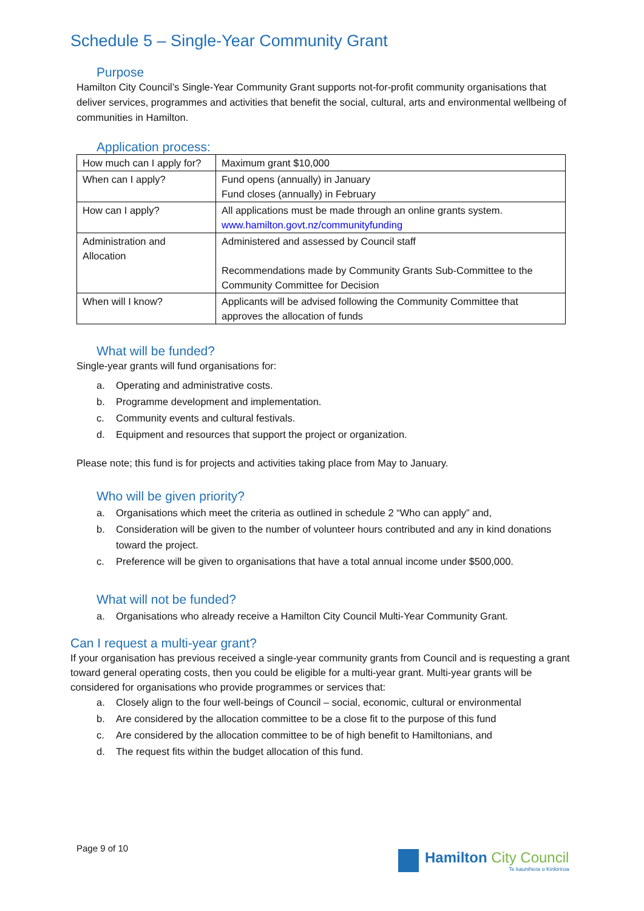Schedule 5 – Single-Year Community Grant
Purpose
Hamilton City Council’s Single-Year Community Grant supports not-for-profit community organisations that deliver services, programmes and activities that benefit the social, cultural, arts and environmental wellbeing of communities in Hamilton.
Application process:
| How much can I apply for? | Maximum grant $10,000 |
| When can I apply? | Fund opens (annually) in January Fund closes (annually) in February |
| How can I apply? | All applications must be made through an online grants system. www.hamilton.govt.nz/communityfunding |
| Administration and Allocation | Administered and assessed by Council staff Recommendations made by Community Grants Sub-Committee to the Community Committee for Decision |
| When will I know? | Applicants will be advised following the Community Committee that approves the allocation of funds |
What will be funded?
Single-year grants will fund organisations for:
a. Operating and administrative costs.
b. Programme development and implementation.
c. Community events and cultural festivals.
d. Equipment and resources that support the project or organization.
Please note; this fund is for projects and activities taking place from May to January.
Who will be given priority?
a. Organisations which meet the criteria as outlined in schedule 2 “Who can apply” and,
b. Consideration will be given to the number of volunteer hours contributed and any in kind donations toward the project.
c. Preference will be given to organisations that have a total annual income under $500,000.
What will not be funded?
a. Organisations who already receive a Hamilton City Council Multi-Year Community Grant.
Can I request a multi-year grant?
If your organisation has previous received a single-year community grants from Council and is requesting a grant toward general operating costs, then you could be eligible for a multi-year grant. Multi-year grants will be considered for organisations who provide programmes or services that:
a. Closely align to the four well-beings of Council – social, economic, cultural or environmental
b. Are considered by the allocation committee to be a close fit to the purpose of this fund
c. Are considered by the allocation committee to be of high benefit to Hamiltonians, and
d. The request fits within the budget allocation of this fund.
Page 9 of 10
Hamilton City Council
Te kaunihera o Kirikiriroa